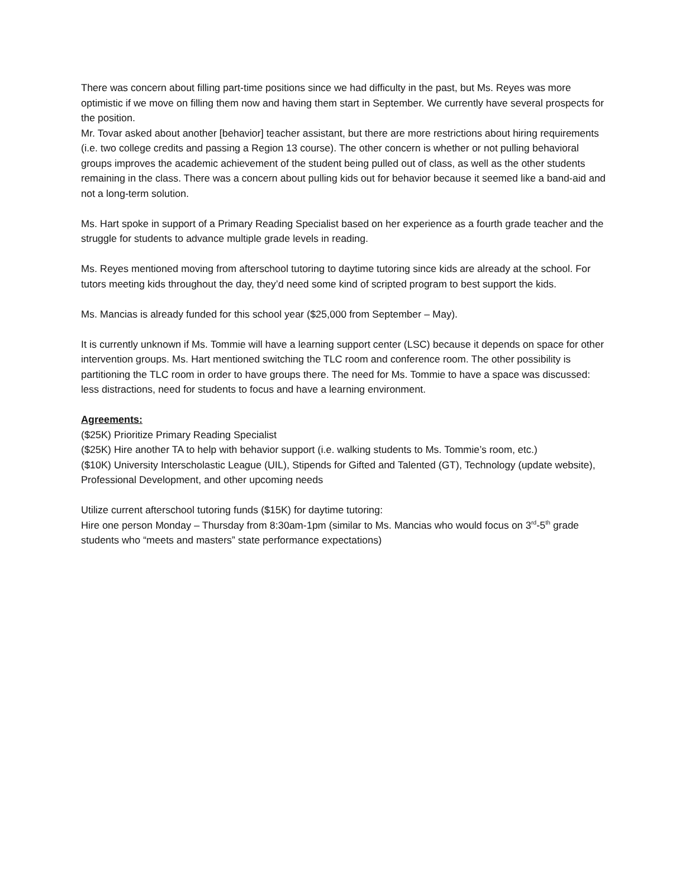There was concern about filling part-time positions since we had difficulty in the past, but Ms. Reyes was more optimistic if we move on filling them now and having them start in September. We currently have several prospects for the position.
Mr. Tovar asked about another [behavior] teacher assistant, but there are more restrictions about hiring requirements (i.e. two college credits and passing a Region 13 course). The other concern is whether or not pulling behavioral groups improves the academic achievement of the student being pulled out of class, as well as the other students remaining in the class. There was a concern about pulling kids out for behavior because it seemed like a band-aid and not a long-term solution.
Ms. Hart spoke in support of a Primary Reading Specialist based on her experience as a fourth grade teacher and the struggle for students to advance multiple grade levels in reading.
Ms. Reyes mentioned moving from afterschool tutoring to daytime tutoring since kids are already at the school. For tutors meeting kids throughout the day, they’d need some kind of scripted program to best support the kids.
Ms. Mancias is already funded for this school year ($25,000 from September – May).
It is currently unknown if Ms. Tommie will have a learning support center (LSC) because it depends on space for other intervention groups. Ms. Hart mentioned switching the TLC room and conference room. The other possibility is partitioning the TLC room in order to have groups there. The need for Ms. Tommie to have a space was discussed: less distractions, need for students to focus and have a learning environment.
Agreements:
($25K) Prioritize Primary Reading Specialist
($25K) Hire another TA to help with behavior support (i.e. walking students to Ms. Tommie’s room, etc.)
($10K) University Interscholastic League (UIL), Stipends for Gifted and Talented (GT), Technology (update website), Professional Development, and other upcoming needs
Utilize current afterschool tutoring funds ($15K) for daytime tutoring:
Hire one person Monday – Thursday from 8:30am-1pm (similar to Ms. Mancias who would focus on 3<sup>rd</sup>-5<sup>th</sup> grade students who “meets and masters” state performance expectations)